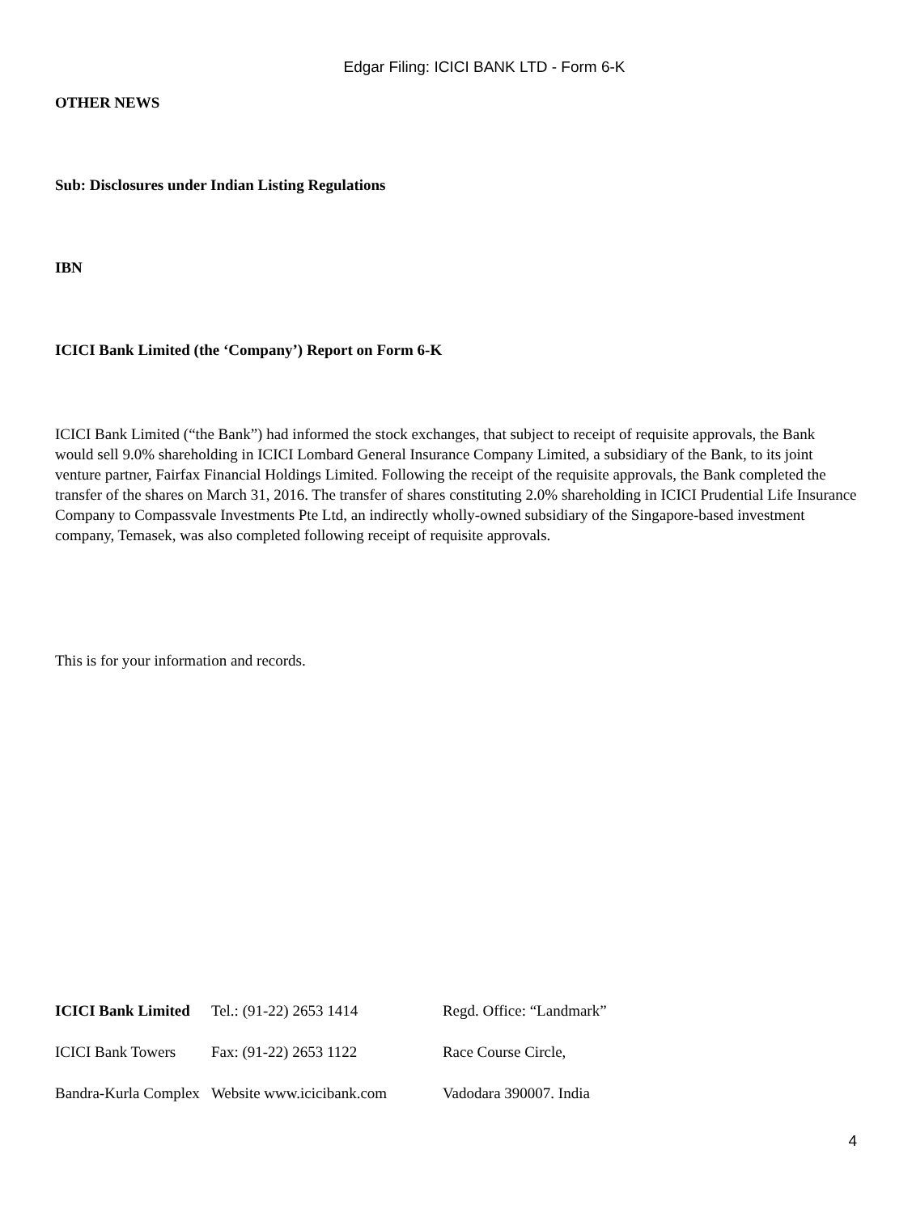Edgar Filing: ICICI BANK LTD - Form 6-K
OTHER NEWS
Sub: Disclosures under Indian Listing Regulations
IBN
ICICI Bank Limited (the ‘Company’) Report on Form 6-K
ICICI Bank Limited (“the Bank”) had informed the stock exchanges, that subject to receipt of requisite approvals, the Bank would sell 9.0% shareholding in ICICI Lombard General Insurance Company Limited, a subsidiary of the Bank, to its joint venture partner, Fairfax Financial Holdings Limited. Following the receipt of the requisite approvals, the Bank completed the transfer of the shares on March 31, 2016. The transfer of shares constituting 2.0% shareholding in ICICI Prudential Life Insurance Company to Compassvale Investments Pte Ltd, an indirectly wholly-owned subsidiary of the Singapore-based investment company, Temasek, was also completed following receipt of requisite approvals.
This is for your information and records.
| ICICI Bank Limited | Tel.: (91-22) 2653 1414 | Regd. Office: “Landmark” |
| ICICI Bank Towers | Fax: (91-22) 2653 1122 | Race Course Circle, |
| Bandra-Kurla Complex | Website www.icicibank.com | Vadodara 390007. India |
4